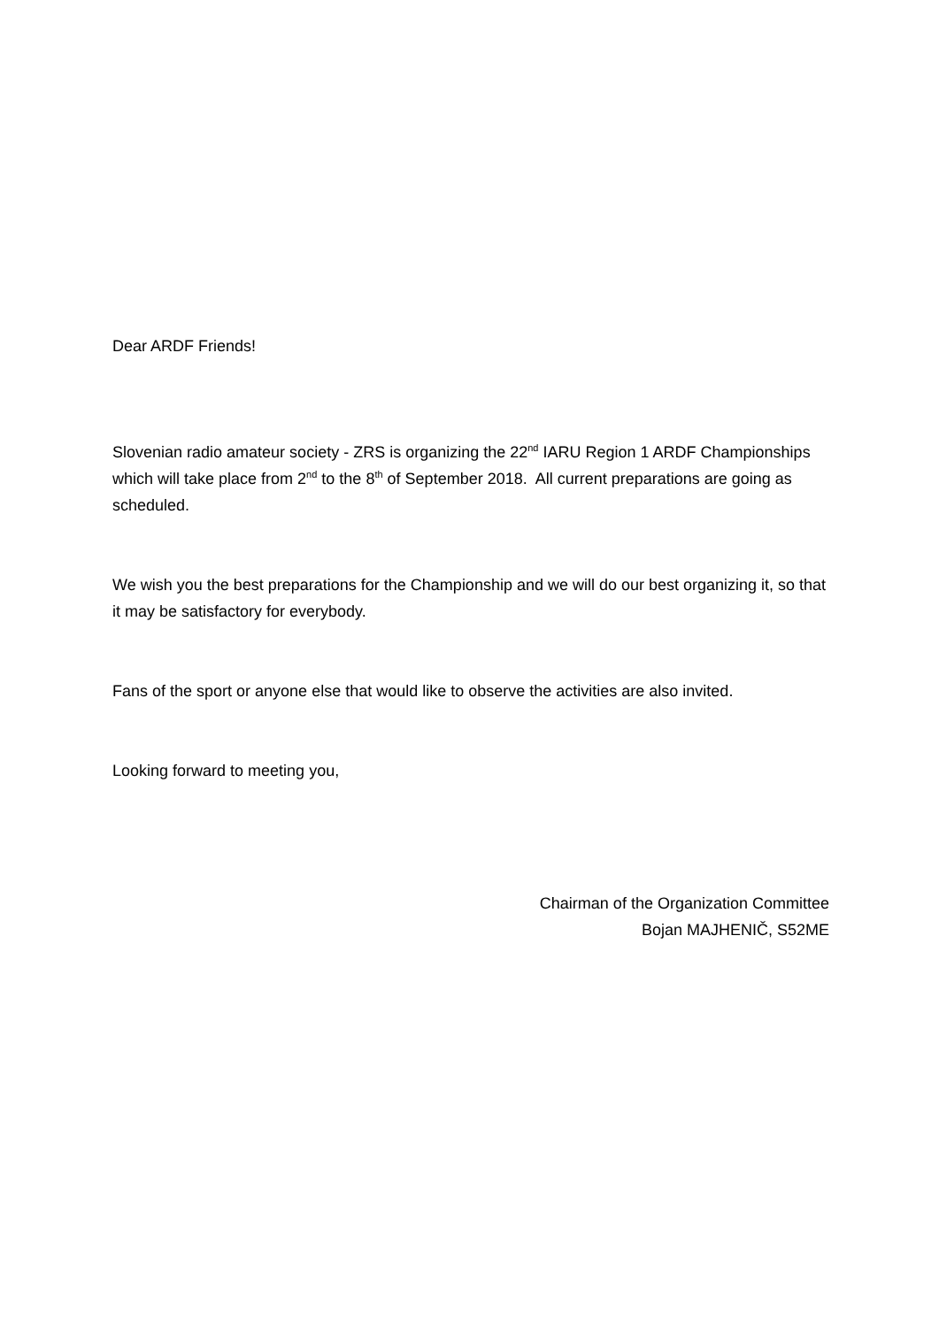Dear ARDF Friends!
Slovenian radio amateur society - ZRS is organizing the 22<sup>nd</sup> IARU Region 1 ARDF Championships which will take place from 2<sup>nd</sup> to the 8<sup>th</sup> of September 2018. All current preparations are going as scheduled.
We wish you the best preparations for the Championship and we will do our best organizing it, so that it may be satisfactory for everybody.
Fans of the sport or anyone else that would like to observe the activities are also invited.
Looking forward to meeting you,
Chairman of the Organization Committee
Bojan MAJHENIČ, S52ME